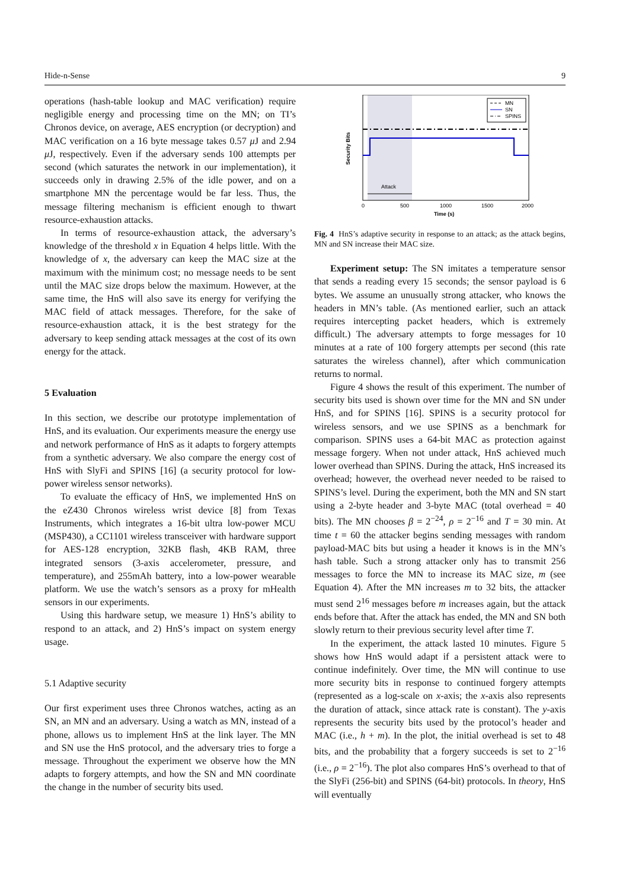Hide-n-Sense 9
operations (hash-table lookup and MAC verification) require negligible energy and processing time on the MN; on TI’s Chronos device, on average, AES encryption (or decryption) and MAC verification on a 16 byte message takes 0.57 μ J and 2.94 μ J, respectively. Even if the adversary sends 100 attempts per second (which saturates the network in our implementation), it succeeds only in drawing 2.5% of the idle power, and on a smartphone MN the percentage would be far less. Thus, the message filtering mechanism is efficient enough to thwart resource-exhaustion attacks.
In terms of resource-exhaustion attack, the adversary’s knowledge of the threshold x in Equation 4 helps little. With the knowledge of x, the adversary can keep the MAC size at the maximum with the minimum cost; no message needs to be sent until the MAC size drops below the maximum. However, at the same time, the HnS will also save its energy for verifying the MAC field of attack messages. Therefore, for the sake of resource-exhaustion attack, it is the best strategy for the adversary to keep sending attack messages at the cost of its own energy for the attack.
5 Evaluation
In this section, we describe our prototype implementation of HnS, and its evaluation. Our experiments measure the energy use and network performance of HnS as it adapts to forgery attempts from a synthetic adversary. We also compare the energy cost of HnS with SlyFi and SPINS [16] (a security protocol for low-power wireless sensor networks).
To evaluate the efficacy of HnS, we implemented HnS on the eZ430 Chronos wireless wrist device [8] from Texas Instruments, which integrates a 16-bit ultra low-power MCU (MSP430), a CC1101 wireless transceiver with hardware support for AES-128 encryption, 32KB flash, 4KB RAM, three integrated sensors (3-axis accelerometer, pressure, and temperature), and 255mAh battery, into a low-power wearable platform. We use the watch’s sensors as a proxy for mHealth sensors in our experiments.
Using this hardware setup, we measure 1) HnS’s ability to respond to an attack, and 2) HnS’s impact on system energy usage.
5.1 Adaptive security
Our first experiment uses three Chronos watches, acting as an SN, an MN and an adversary. Using a watch as MN, instead of a phone, allows us to implement HnS at the link layer. The MN and SN use the HnS protocol, and the adversary tries to forge a message. Throughout the experiment we observe how the MN adapts to forgery attempts, and how the SN and MN coordinate the change in the number of security bits used.
Attack
MN
SN
SPINS
0
500
1000
1500
2000
Time (s)
Security Bits
Fig. 4 HnS’s adaptive security in response to an attack; as the attack begins, MN and SN increase their MAC size.
Experiment setup: The SN imitates a temperature sensor that sends a reading every 15 seconds; the sensor payload is 6 bytes. We assume an unusually strong attacker, who knows the headers in MN’s table. (As mentioned earlier, such an attack requires intercepting packet headers, which is extremely difficult.) The adversary attempts to forge messages for 10 minutes at a rate of 100 forgery attempts per second (this rate saturates the wireless channel), after which communication returns to normal.
Figure 4 shows the result of this experiment. The number of security bits used is shown over time for the MN and SN under HnS, and for SPINS [16]. SPINS is a security protocol for wireless sensors, and we use SPINS as a benchmark for comparison. SPINS uses a 64-bit MAC as protection against message forgery. When not under attack, HnS achieved much lower overhead than SPINS. During the attack, HnS increased its overhead; however, the overhead never needed to be raised to SPINS’s level. During the experiment, both the MN and SN start using a 2-byte header and 3-byte MAC (total overhead = 40 bits). The MN chooses β = 2<sup>−24</sup>, ρ = 2<sup>−16</sup> and T = 30 min. At time t = 60 the attacker begins sending messages with random payload-MAC bits but using a header it knows is in the MN’s hash table. Such a strong attacker only has to transmit 256 messages to force the MN to increase its MAC size, m (see Equation 4). After the MN increases m to 32 bits, the attacker must send 2<sup>16</sup> messages before m increases again, but the attack ends before that. After the attack has ended, the MN and SN both slowly return to their previous security level after time T.
In the experiment, the attack lasted 10 minutes. Figure 5 shows how HnS would adapt if a persistent attack were to continue indefinitely. Over time, the MN will continue to use more security bits in response to continued forgery attempts (represented as a log-scale on x-axis; the x-axis also represents the duration of attack, since attack rate is constant). The y-axis represents the security bits used by the protocol’s header and MAC (i.e., h + m). In the plot, the initial overhead is set to 48 bits, and the probability that a forgery succeeds is set to 2<sup>−16</sup> (i.e., ρ = 2<sup>−16</sup>). The plot also compares HnS’s overhead to that of the SlyFi (256-bit) and SPINS (64-bit) protocols. In theory, HnS will eventually